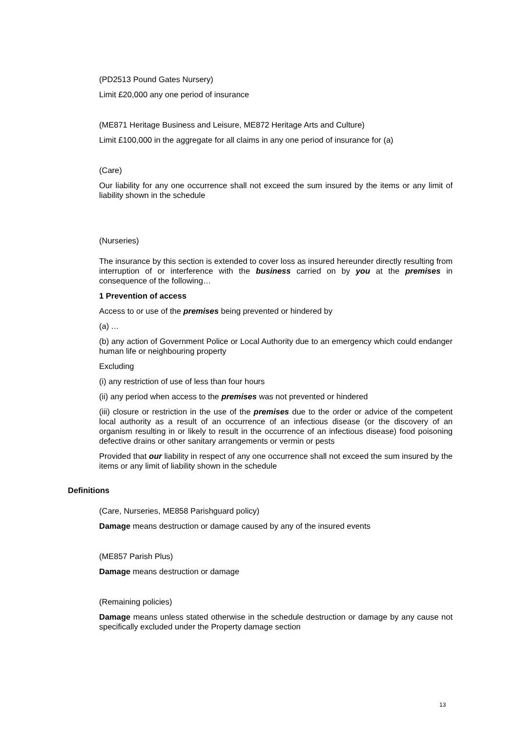(PD2513 Pound Gates Nursery)
Limit £20,000 any one period of insurance
(ME871 Heritage Business and Leisure, ME872 Heritage Arts and Culture)
Limit £100,000 in the aggregate for all claims in any one period of insurance for (a)
(Care)
Our liability for any one occurrence shall not exceed the sum insured by the items or any limit of liability shown in the schedule
(Nurseries)
The insurance by this section is extended to cover loss as insured hereunder directly resulting from interruption of or interference with the business carried on by you at the premises in consequence of the following…
1 Prevention of access
Access to or use of the premises being prevented or hindered by
(a) …
(b) any action of Government Police or Local Authority due to an emergency which could endanger human life or neighbouring property
Excluding
(i) any restriction of use of less than four hours
(ii) any period when access to the premises was not prevented or hindered
(iii) closure or restriction in the use of the premises due to the order or advice of the competent local authority as a result of an occurrence of an infectious disease (or the discovery of an organism resulting in or likely to result in the occurrence of an infectious disease) food poisoning defective drains or other sanitary arrangements or vermin or pests
Provided that our liability in respect of any one occurrence shall not exceed the sum insured by the items or any limit of liability shown in the schedule
Definitions
(Care, Nurseries, ME858 Parishguard policy)
Damage means destruction or damage caused by any of the insured events
(ME857 Parish Plus)
Damage means destruction or damage
(Remaining policies)
Damage means unless stated otherwise in the schedule destruction or damage by any cause not specifically excluded under the Property damage section
13